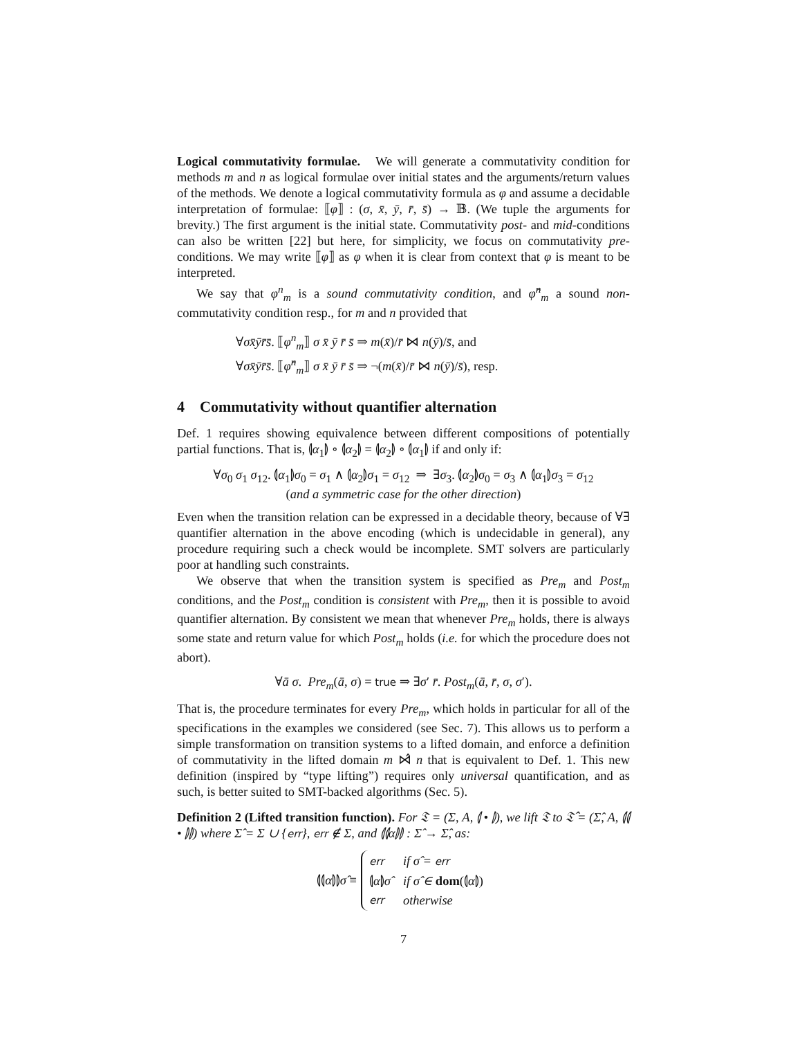Logical commutativity formulae. We will generate a commutativity condition for methods m and n as logical formulae over initial states and the arguments/return values of the methods. We denote a logical commutativity formula as φ and assume a decidable interpretation of formulae: ⟦φ⟧ : (σ, x̄, ȳ, r̄, s̄) → 𝔹. (We tuple the arguments for brevity.) The first argument is the initial state. Commutativity post- and mid-conditions can also be written [22] but here, for simplicity, we focus on commutativity pre-conditions. We may write ⟦φ⟧ as φ when it is clear from context that φ is meant to be interpreted.
We say that φ<sup>n</sup><sub>m</sub> is a sound commutativity condition, and φ̂<sup>n</sup><sub>m</sub> a sound non-commutativity condition resp., for m and n provided that
∀σx̄ȳr̄s̄. ⟦φ<sup>n</sup><sub>m</sub>⟧ σ x̄ ȳ r̄ s̄ ⇒ m(x̄)/r̄ ⋈ n(ȳ)/s̄, and
∀σx̄ȳr̄s̄. ⟦φ̂<sup>n</sup><sub>m</sub>⟧ σ x̄ ȳ r̄ s̄ ⇒ ¬(m(x̄)/r̄ ⋈ n(ȳ)/s̄), resp.
4 Commutativity without quantifier alternation
Def. 1 requires showing equivalence between different compositions of potentially partial functions. That is, ⦇α<sub>1</sub>⦈ ∘ ⦇α<sub>2</sub>⦈ = ⦇α<sub>2</sub>⦈ ∘ ⦇α<sub>1</sub>⦈ if and only if:
∀σ<sub>0</sub> σ<sub>1</sub> σ<sub>12</sub>. ⦇α<sub>1</sub>⦈σ<sub>0</sub> = σ<sub>1</sub> ∧ ⦇α<sub>2</sub>⦈σ<sub>1</sub> = σ<sub>12</sub> ⇒ ∃σ<sub>3</sub>. ⦇α<sub>2</sub>⦈σ<sub>0</sub> = σ<sub>3</sub> ∧ ⦇α<sub>1</sub>⦈σ<sub>3</sub> = σ<sub>12</sub>
(and a symmetric case for the other direction)
Even when the transition relation can be expressed in a decidable theory, because of ∀∃ quantifier alternation in the above encoding (which is undecidable in general), any procedure requiring such a check would be incomplete. SMT solvers are particularly poor at handling such constraints.
We observe that when the transition system is specified as Pre<sub>m</sub> and Post<sub>m</sub> conditions, and the Post<sub>m</sub> condition is consistent with Pre<sub>m</sub>, then it is possible to avoid quantifier alternation. By consistent we mean that whenever Pre<sub>m</sub> holds, there is always some state and return value for which Post<sub>m</sub> holds (i.e. for which the procedure does not abort).
∀ā σ. Pre<sub>m</sub>(ā, σ) = true ⇒ ∃σ′ r̄. Post<sub>m</sub>(ā, r̄, σ, σ′).
That is, the procedure terminates for every Pre<sub>m</sub>, which holds in particular for all of the specifications in the examples we considered (see Sec. 7). This allows us to perform a simple transformation on transition systems to a lifted domain, and enforce a definition of commutativity in the lifted domain m ⋈̂ n that is equivalent to Def. 1. This new definition (inspired by “type lifting”) requires only universal quantification, and as such, is better suited to SMT-backed algorithms (Sec. 5).
Definition 2 (Lifted transition function). For 𝔗 = (Σ, A, ⦇ • ⦈), we lift 𝔗 to 𝔗̂ = (Σ̂, A, ⦇⦇ • ⦈⦈) where Σ̂ = Σ ∪ {err}, err ∉ Σ, and ⦇⦇α⦈⦈ : Σ̂ → Σ̂, as:
⦇⦇α⦈⦈σ̂ ≡
| err | if σ̂ = err |
| ⦇ α ⦈ σ̂ | if σ̂ ∈ dom (⦇ α ⦈) |
| err | otherwise |
7